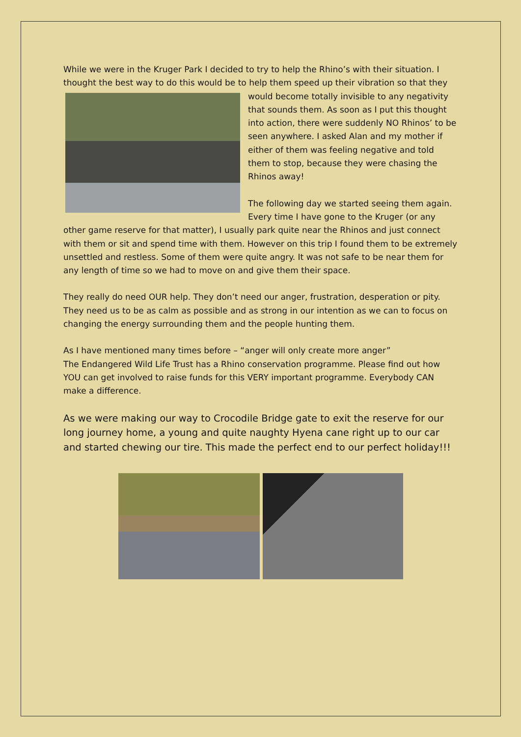While we were in the Kruger Park I decided to try to help the Rhino’s with their situation. I thought the best way to do this would be to help them speed up their vibration so that they would become totally invisible to any negativity that sounds them. As soon as I put this thought into action, there were suddenly NO Rhinos’ to be seen anywhere. I asked Alan and my mother if either of them was feeling negative and told them to stop, because they were chasing the Rhinos away!
The following day we started seeing them again. Every time I have gone to the Kruger (or any other game reserve for that matter), I usually park quite near the Rhinos and just connect with them or sit and spend time with them. However on this trip I found them to be extremely unsettled and restless. Some of them were quite angry. It was not safe to be near them for any length of time so we had to move on and give them their space.
They really do need OUR help. They don’t need our anger, frustration, desperation or pity. They need us to be as calm as possible and as strong in our intention as we can to focus on changing the energy surrounding them and the people hunting them.
As I have mentioned many times before – “anger will only create more anger”
The Endangered Wild Life Trust has a Rhino conservation programme. Please find out how YOU can get involved to raise funds for this VERY important programme. Everybody CAN make a difference.
As we were making our way to Crocodile Bridge gate to exit the reserve for our long journey home, a young and quite naughty Hyena cane right up to our car and started chewing our tire. This made the perfect end to our perfect holiday!!!